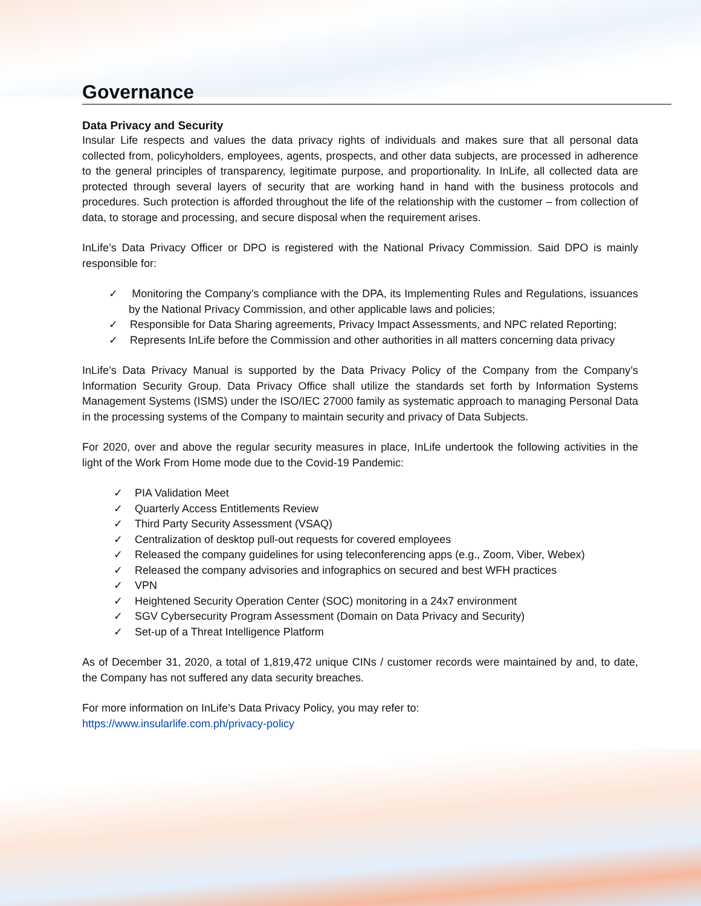Governance
Data Privacy and Security
Insular Life respects and values the data privacy rights of individuals and makes sure that all personal data collected from, policyholders, employees, agents, prospects, and other data subjects, are processed in adherence to the general principles of transparency, legitimate purpose, and proportionality. In InLife, all collected data are protected through several layers of security that are working hand in hand with the business protocols and procedures. Such protection is afforded throughout the life of the relationship with the customer – from collection of data, to storage and processing, and secure disposal when the requirement arises.
InLife’s Data Privacy Officer or DPO is registered with the National Privacy Commission. Said DPO is mainly responsible for:
✓ Monitoring the Company’s compliance with the DPA, its Implementing Rules and Regulations, issuances by the National Privacy Commission, and other applicable laws and policies;
✓ Responsible for Data Sharing agreements, Privacy Impact Assessments, and NPC related Reporting;
✓ Represents InLife before the Commission and other authorities in all matters concerning data privacy
InLife’s Data Privacy Manual is supported by the Data Privacy Policy of the Company from the Company’s Information Security Group. Data Privacy Office shall utilize the standards set forth by Information Systems Management Systems (ISMS) under the ISO/IEC 27000 family as systematic approach to managing Personal Data in the processing systems of the Company to maintain security and privacy of Data Subjects.
For 2020, over and above the regular security measures in place, InLife undertook the following activities in the light of the Work From Home mode due to the Covid-19 Pandemic:
✓ PIA Validation Meet
✓ Quarterly Access Entitlements Review
✓ Third Party Security Assessment (VSAQ)
✓ Centralization of desktop pull-out requests for covered employees
✓ Released the company guidelines for using teleconferencing apps (e.g., Zoom, Viber, Webex)
✓ Released the company advisories and infographics on secured and best WFH practices
✓ VPN
✓ Heightened Security Operation Center (SOC) monitoring in a 24x7 environment
✓ SGV Cybersecurity Program Assessment (Domain on Data Privacy and Security)
✓ Set-up of a Threat Intelligence Platform
As of December 31, 2020, a total of 1,819,472 unique CINs / customer records were maintained by and, to date, the Company has not suffered any data security breaches.
For more information on InLife’s Data Privacy Policy, you may refer to:
https://www.insularlife.com.ph/privacy-policy